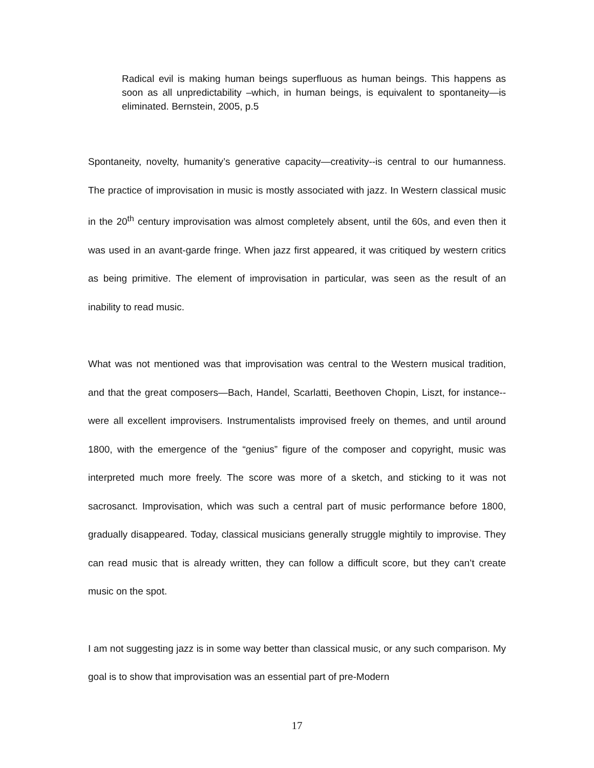Radical evil is making human beings superfluous as human beings. This happens as soon as all unpredictability –which, in human beings, is equivalent to spontaneity—is eliminated. Bernstein, 2005, p.5
Spontaneity, novelty, humanity’s generative capacity—creativity--is central to our humanness. The practice of improvisation in music is mostly associated with jazz. In Western classical music in the 20<sup>th</sup> century improvisation was almost completely absent, until the 60s, and even then it was used in an avant-garde fringe. When jazz first appeared, it was critiqued by western critics as being primitive. The element of improvisation in particular, was seen as the result of an inability to read music.
What was not mentioned was that improvisation was central to the Western musical tradition, and that the great composers—Bach, Handel, Scarlatti, Beethoven Chopin, Liszt, for instance--were all excellent improvisers. Instrumentalists improvised freely on themes, and until around 1800, with the emergence of the “genius” figure of the composer and copyright, music was interpreted much more freely. The score was more of a sketch, and sticking to it was not sacrosanct. Improvisation, which was such a central part of music performance before 1800, gradually disappeared. Today, classical musicians generally struggle mightily to improvise. They can read music that is already written, they can follow a difficult score, but they can’t create music on the spot.
I am not suggesting jazz is in some way better than classical music, or any such comparison. My goal is to show that improvisation was an essential part of pre-Modern
17